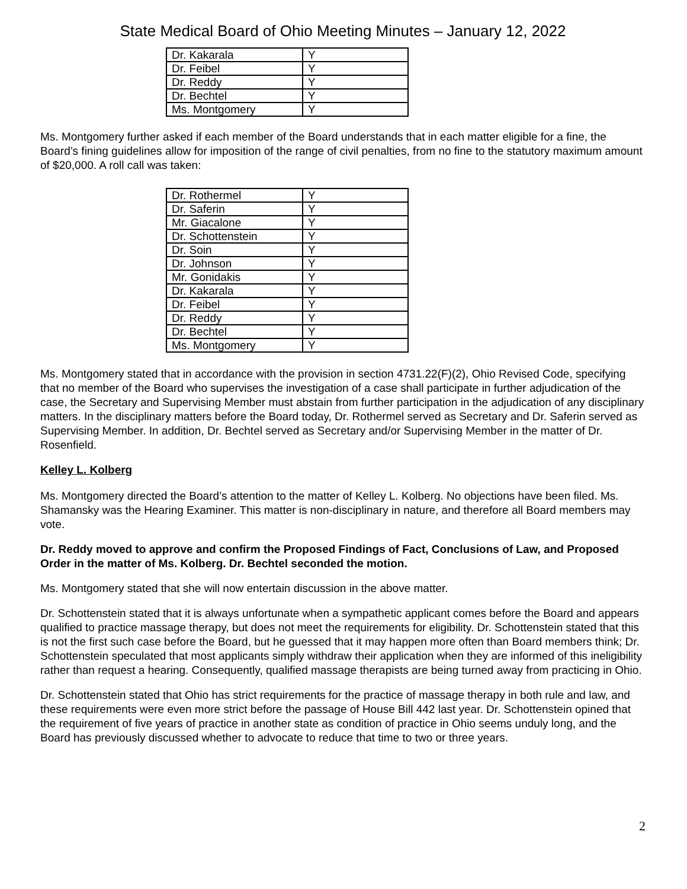State Medical Board of Ohio Meeting Minutes – January 12, 2022
| Dr. Kakarala | Y |
| Dr. Feibel | Y |
| Dr. Reddy | Y |
| Dr. Bechtel | Y |
| Ms. Montgomery | Y |
Ms. Montgomery further asked if each member of the Board understands that in each matter eligible for a fine, the Board’s fining guidelines allow for imposition of the range of civil penalties, from no fine to the statutory maximum amount of $20,000. A roll call was taken:
| Dr. Rothermel | Y |
| Dr. Saferin | Y |
| Mr. Giacalone | Y |
| Dr. Schottenstein | Y |
| Dr. Soin | Y |
| Dr. Johnson | Y |
| Mr. Gonidakis | Y |
| Dr. Kakarala | Y |
| Dr. Feibel | Y |
| Dr. Reddy | Y |
| Dr. Bechtel | Y |
| Ms. Montgomery | Y |
Ms. Montgomery stated that in accordance with the provision in section 4731.22(F)(2), Ohio Revised Code, specifying that no member of the Board who supervises the investigation of a case shall participate in further adjudication of the case, the Secretary and Supervising Member must abstain from further participation in the adjudication of any disciplinary matters. In the disciplinary matters before the Board today, Dr. Rothermel served as Secretary and Dr. Saferin served as Supervising Member. In addition, Dr. Bechtel served as Secretary and/or Supervising Member in the matter of Dr. Rosenfield.
Kelley L. Kolberg
Ms. Montgomery directed the Board’s attention to the matter of Kelley L. Kolberg. No objections have been filed. Ms. Shamansky was the Hearing Examiner. This matter is non-disciplinary in nature, and therefore all Board members may vote.
Dr. Reddy moved to approve and confirm the Proposed Findings of Fact, Conclusions of Law, and Proposed Order in the matter of Ms. Kolberg. Dr. Bechtel seconded the motion.
Ms. Montgomery stated that she will now entertain discussion in the above matter.
Dr. Schottenstein stated that it is always unfortunate when a sympathetic applicant comes before the Board and appears qualified to practice massage therapy, but does not meet the requirements for eligibility. Dr. Schottenstein stated that this is not the first such case before the Board, but he guessed that it may happen more often than Board members think; Dr. Schottenstein speculated that most applicants simply withdraw their application when they are informed of this ineligibility rather than request a hearing. Consequently, qualified massage therapists are being turned away from practicing in Ohio.
Dr. Schottenstein stated that Ohio has strict requirements for the practice of massage therapy in both rule and law, and these requirements were even more strict before the passage of House Bill 442 last year. Dr. Schottenstein opined that the requirement of five years of practice in another state as condition of practice in Ohio seems unduly long, and the Board has previously discussed whether to advocate to reduce that time to two or three years.
2